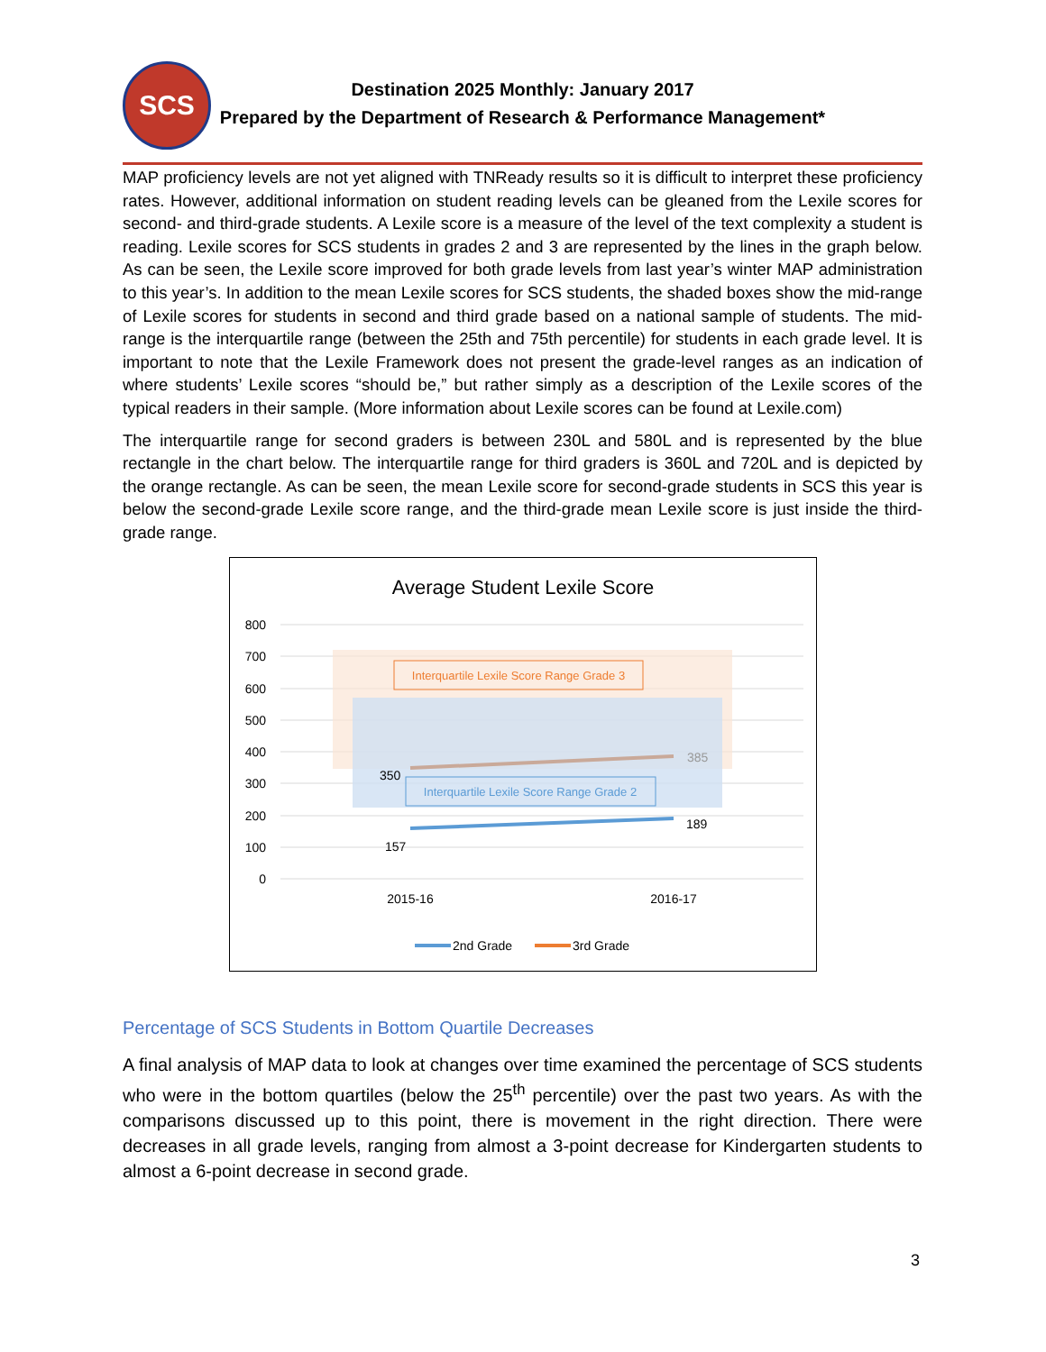SCS
Destination 2025 Monthly: January 2017
Prepared by the Department of Research & Performance Management*
MAP proficiency levels are not yet aligned with TNReady results so it is difficult to interpret these proficiency rates. However, additional information on student reading levels can be gleaned from the Lexile scores for second- and third-grade students. A Lexile score is a measure of the level of the text complexity a student is reading. Lexile scores for SCS students in grades 2 and 3 are represented by the lines in the graph below. As can be seen, the Lexile score improved for both grade levels from last year’s winter MAP administration to this year’s. In addition to the mean Lexile scores for SCS students, the shaded boxes show the mid-range of Lexile scores for students in second and third grade based on a national sample of students. The mid-range is the interquartile range (between the 25th and 75th percentile) for students in each grade level. It is important to note that the Lexile Framework does not present the grade-level ranges as an indication of where students’ Lexile scores “should be,” but rather simply as a description of the Lexile scores of the typical readers in their sample. (More information about Lexile scores can be found at Lexile.com)
The interquartile range for second graders is between 230L and 580L and is represented by the blue rectangle in the chart below. The interquartile range for third graders is 360L and 720L and is depicted by the orange rectangle. As can be seen, the mean Lexile score for second-grade students in SCS this year is below the second-grade Lexile score range, and the third-grade mean Lexile score is just inside the third-grade range.
Average Student Lexile Score
800
700
600
500
400
300
200
100
0
Interquartile Lexile Score Range Grade 3
Interquartile Lexile Score Range Grade 2
350
385
157
189
2015-16
2016-17
2nd Grade
3rd Grade
Percentage of SCS Students in Bottom Quartile Decreases
A final analysis of MAP data to look at changes over time examined the percentage of SCS students who were in the bottom quartiles (below the 25<sup>th</sup> percentile) over the past two years. As with the comparisons discussed up to this point, there is movement in the right direction. There were decreases in all grade levels, ranging from almost a 3-point decrease for Kindergarten students to almost a 6-point decrease in second grade.
3